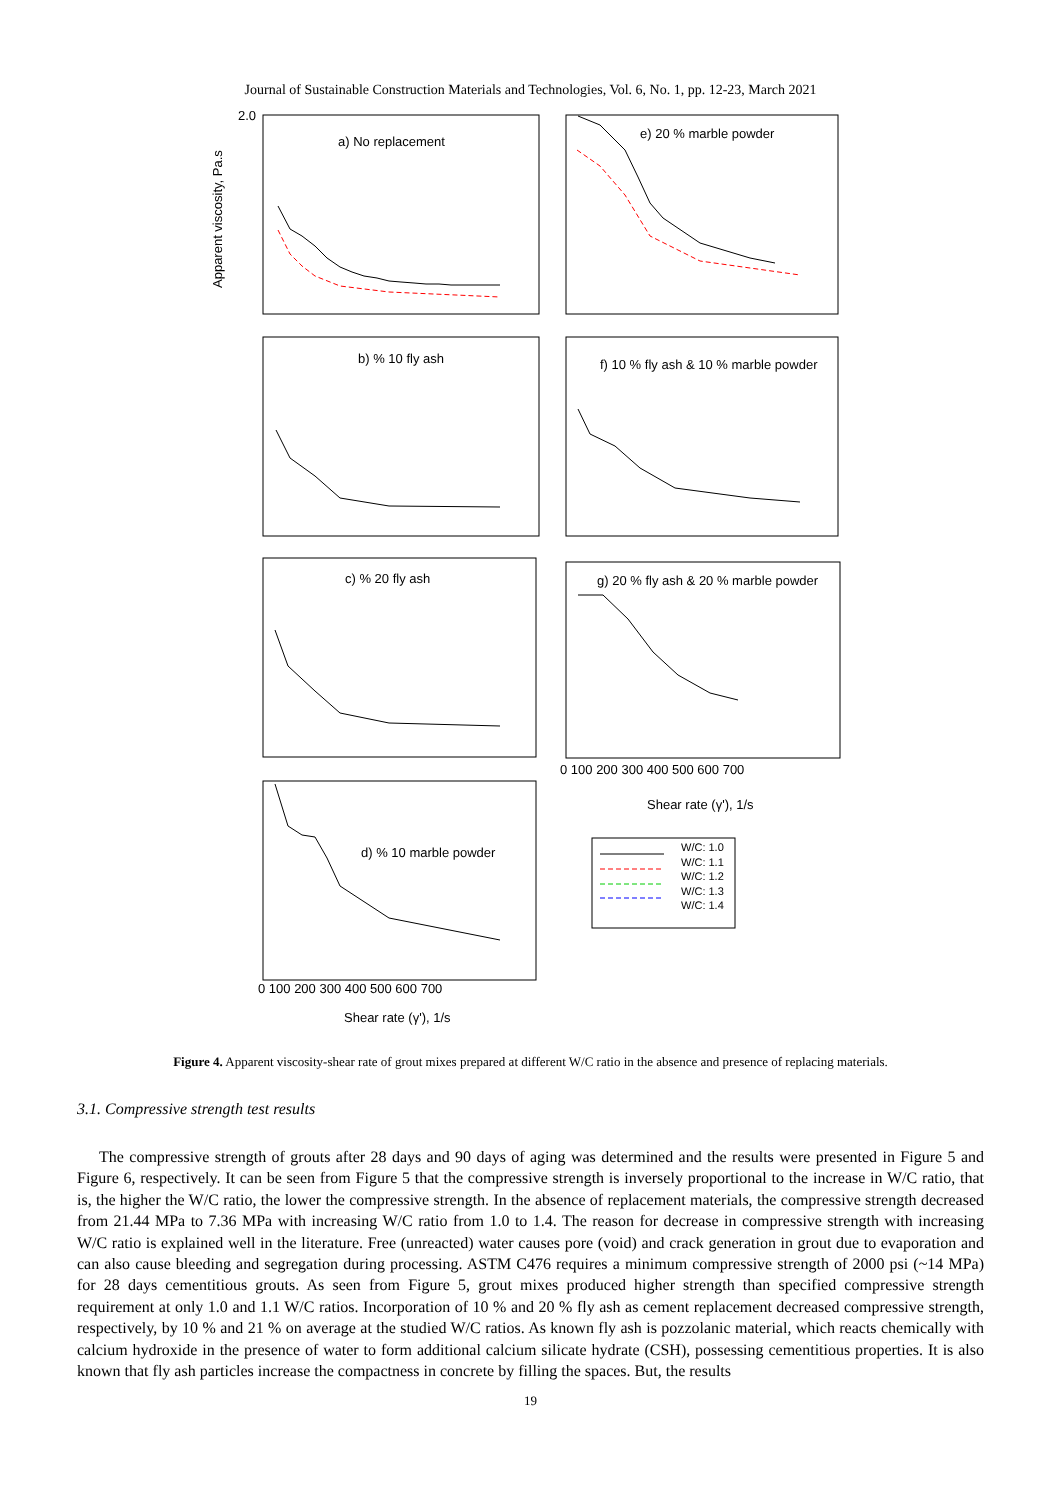Journal of Sustainable Construction Materials and Technologies, Vol. 6, No. 1, pp. 12-23, March 2021
a) No replacement
e) 20 % marble powder
b) % 10 fly ash
f) 10 % fly ash & 10 % marble powder
c) % 20 fly ash
g) 20 % fly ash & 20 % marble powder
d) % 10 marble powder
2.0
Apparent viscosity, Pa.s
0 100 200 300 400 500 600 700
Shear rate (γ'), 1/s
0 100 200 300 400 500 600 700
Shear rate (γ'), 1/s
W/C: 1.0
W/C: 1.1
W/C: 1.2
W/C: 1.3
W/C: 1.4
Figure 4. Apparent viscosity-shear rate of grout mixes prepared at different W/C ratio in the absence and presence of replacing materials.
3.1. Compressive strength test results
The compressive strength of grouts after 28 days and 90 days of aging was determined and the results were presented in Figure 5 and Figure 6, respectively. It can be seen from Figure 5 that the compressive strength is inversely proportional to the increase in W/C ratio, that is, the higher the W/C ratio, the lower the compressive strength. In the absence of replacement materials, the compressive strength decreased from 21.44 MPa to 7.36 MPa with increasing W/C ratio from 1.0 to 1.4. The reason for decrease in compressive strength with increasing W/C ratio is explained well in the literature. Free (unreacted) water causes pore (void) and crack generation in grout due to evaporation and can also cause bleeding and segregation during processing. ASTM C476 requires a minimum compressive strength of 2000 psi (~14 MPa) for 28 days cementitious grouts. As seen from Figure 5, grout mixes produced higher strength than specified compressive strength requirement at only 1.0 and 1.1 W/C ratios. Incorporation of 10 % and 20 % fly ash as cement replacement decreased compressive strength, respectively, by 10 % and 21 % on average at the studied W/C ratios. As known fly ash is pozzolanic material, which reacts chemically with calcium hydroxide in the presence of water to form additional calcium silicate hydrate (CSH), possessing cementitious properties. It is also known that fly ash particles increase the compactness in concrete by filling the spaces. But, the results
19